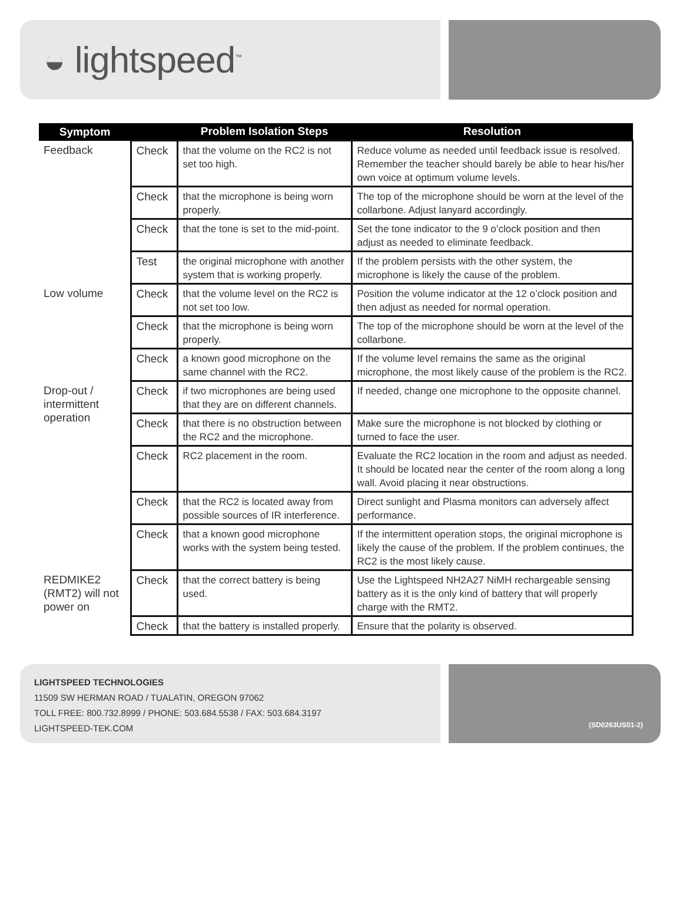◒ lightspeed<sup>™</sup>
| Symptom | | Problem Isolation Steps | Resolution |
| --- | --- | --- | --- |
| Feedback | Check | that the volume on the RC2 is not set too high. | Reduce volume as needed until feedback issue is resolved. Remember the teacher should barely be able to hear his/her own voice at optimum volume levels. |
| | Check | that the microphone is being worn properly. | The top of the microphone should be worn at the level of the collarbone. Adjust lanyard accordingly. |
| | Check | that the tone is set to the mid-point. | Set the tone indicator to the 9 o’clock position and then adjust as needed to eliminate feedback. |
| | Test | the original microphone with another system that is working properly. | If the problem persists with the other system, the microphone is likely the cause of the problem. |
| Low volume | Check | that the volume level on the RC2 is not set too low. | Position the volume indicator at the 12 o’clock position and then adjust as needed for normal operation. |
| | Check | that the microphone is being worn properly. | The top of the microphone should be worn at the level of the collarbone. |
| | Check | a known good microphone on the same channel with the RC2. | If the volume level remains the same as the original microphone, the most likely cause of the problem is the RC2. |
| Drop-out / intermittent operation | Check | if two microphones are being used that they are on different channels. | If needed, change one microphone to the opposite channel. |
| | Check | that there is no obstruction between the RC2 and the microphone. | Make sure the microphone is not blocked by clothing or turned to face the user. |
| | Check | RC2 placement in the room. | Evaluate the RC2 location in the room and adjust as needed. It should be located near the center of the room along a long wall. Avoid placing it near obstructions. |
| | Check | that the RC2 is located away from possible sources of IR interference. | Direct sunlight and Plasma monitors can adversely affect performance. |
| | Check | that a known good microphone works with the system being tested. | If the intermittent operation stops, the original microphone is likely the cause of the problem. If the problem continues, the RC2 is the most likely cause. |
| REDMIKE2 (RMT2) will not power on | Check | that the correct battery is being used. | Use the Lightspeed NH2A27 NiMH rechargeable sensing battery as it is the only kind of battery that will properly charge with the RMT2. |
| | Check | that the battery is installed properly. | Ensure that the polarity is observed. |
LIGHTSPEED TECHNOLOGIES
11509 SW HERMAN ROAD / TUALATIN, OREGON 97062
TOLL FREE: 800.732.8999 / PHONE: 503.684.5538 / FAX: 503.684.3197
LIGHTSPEED-TEK.COM
(SD0263US01-2)